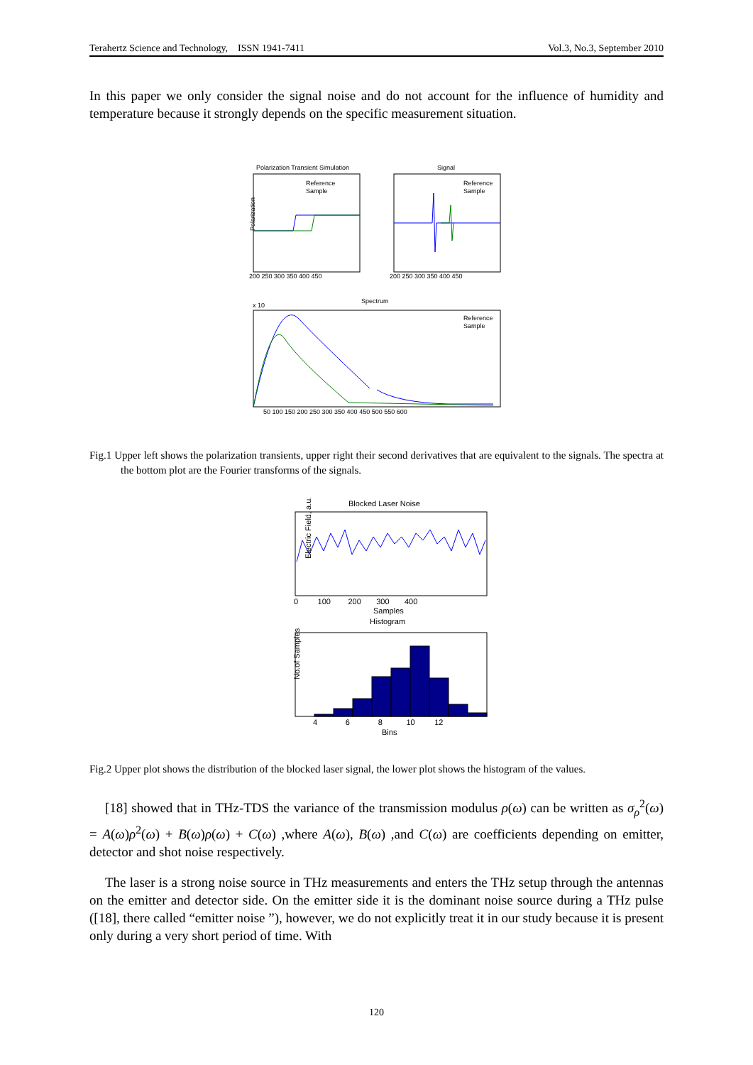Terahertz Science and Technology, ISSN 1941-7411 Vol.3, No.3, September 2010
In this paper we only consider the signal noise and do not account for the influence of humidity and temperature because it strongly depends on the specific measurement situation.
Polarization Transient Simulation
Polarization
200 250 300 350 400 450
Signal
200 250 300 350 400 450
Reference
Sample
Reference
Sample
Spectrum
x 10
Reference
Sample
50 100 150 200 250 300 350 400 450 500 550 600
Fig.1 Upper left shows the polarization transients, upper right their second derivatives that are equivalent to the signals. The spectra at the bottom plot are the Fourier transforms of the signals.
Blocked Laser Noise
Electric Field, a.u.
0 100 200 300 400
Samples
Histogram
No.of Samples
4 6 8 10 12
Bins
Fig.2 Upper plot shows the distribution of the blocked laser signal, the lower plot shows the histogram of the values.
[18] showed that in THz-TDS the variance of the transmission modulus ρ(ω) can be written as σ<sub>ρ</sub><sup>2</sup>(ω) = A(ω)ρ<sup>2</sup>(ω) + B(ω)ρ(ω) + C(ω) ,where A(ω), B(ω) ,and C(ω) are coefficients depending on emitter, detector and shot noise respectively.
The laser is a strong noise source in THz measurements and enters the THz setup through the antennas on the emitter and detector side. On the emitter side it is the dominant noise source during a THz pulse ([18], there called “emitter noise ”), however, we do not explicitly treat it in our study because it is present only during a very short period of time. With
120